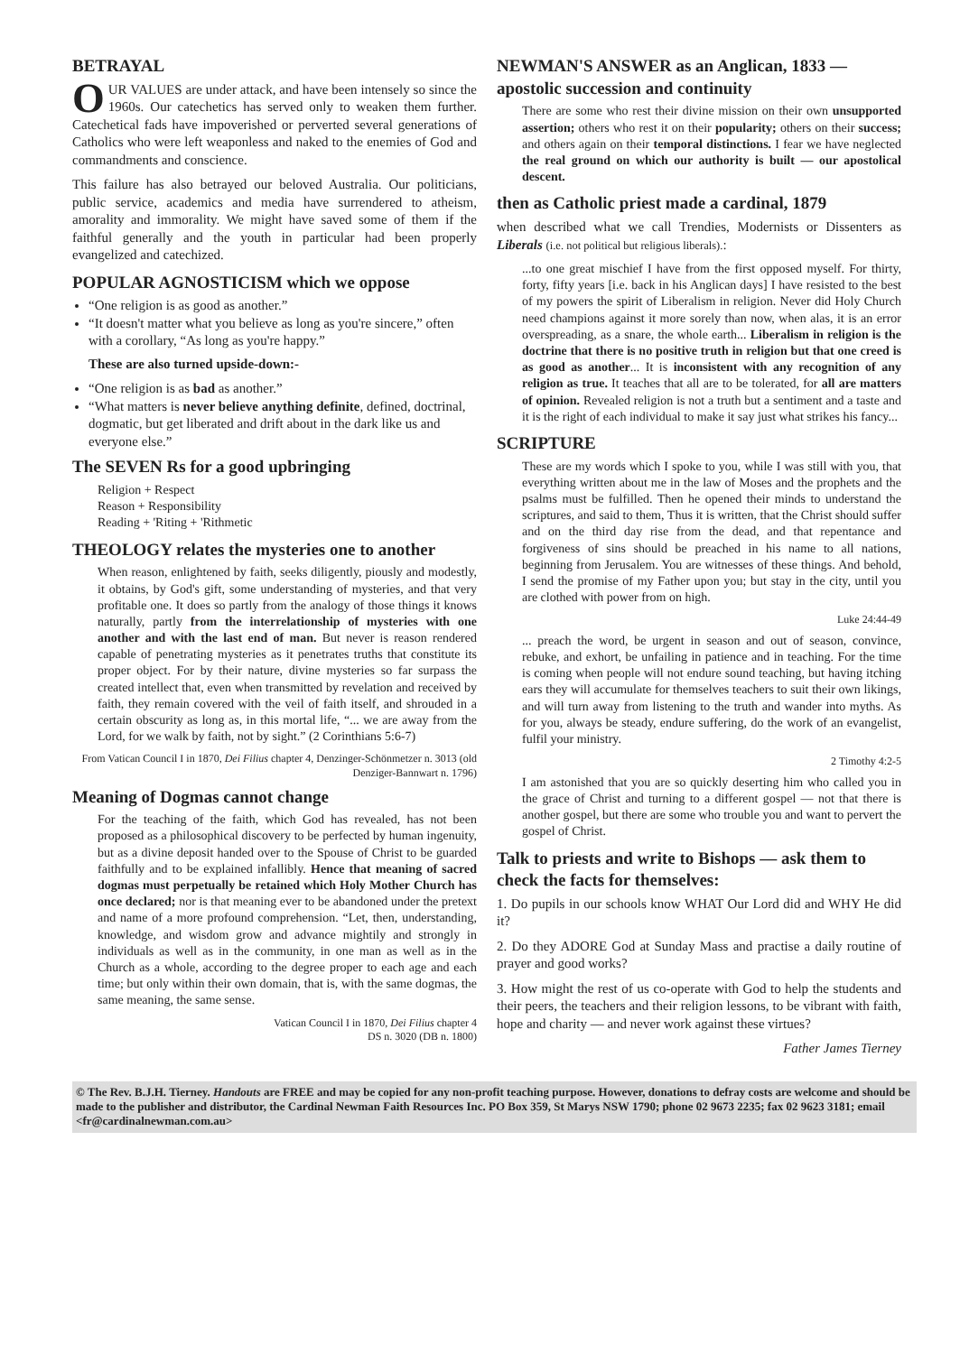BETRAYAL
OUR VALUES are under attack, and have been intensely so since the 1960s. Our catechetics has served only to weaken them further. Catechetical fads have impoverished or perverted several generations of Catholics who were left weaponless and naked to the enemies of God and commandments and conscience.
This failure has also betrayed our beloved Australia. Our politicians, public service, academics and media have surrendered to atheism, amorality and immorality. We might have saved some of them if the faithful generally and the youth in particular had been properly evangelized and catechized.
POPULAR AGNOSTICISM which we oppose
“One religion is as good as another.”
“It doesn't matter what you believe as long as you're sincere,” often with a corollary, “As long as you're happy.”
These are also turned upside-down:-
“One religion is as bad as another.”
“What matters is never believe anything definite, defined, doctrinal, dogmatic, but get liberated and drift about in the dark like us and everyone else.”
The SEVEN Rs for a good upbringing
Religion + Respect
Reason + Responsibility
Reading + 'Riting + 'Rithmetic
THEOLOGY relates the mysteries one to another
When reason, enlightened by faith, seeks diligently, piously and modestly, it obtains, by God's gift, some understanding of mysteries, and that very profitable one. It does so partly from the analogy of those things it knows naturally, partly from the interrelationship of mysteries with one another and with the last end of man. But never is reason rendered capable of penetrating mysteries as it penetrates truths that constitute its proper object. For by their nature, divine mysteries so far surpass the created intellect that, even when transmitted by revelation and received by faith, they remain covered with the veil of faith itself, and shrouded in a certain obscurity as long as, in this mortal life, “... we are away from the Lord, for we walk by faith, not by sight.” (2 Corinthians 5:6-7)
From Vatican Council I in 1870, Dei Filius chapter 4, Denzinger-Schönmetzer n. 3013 (old Denziger-Bannwart n. 1796)
Meaning of Dogmas cannot change
For the teaching of the faith, which God has revealed, has not been proposed as a philosophical discovery to be perfected by human ingenuity, but as a divine deposit handed over to the Spouse of Christ to be guarded faithfully and to be explained infallibly. Hence that meaning of sacred dogmas must perpetually be retained which Holy Mother Church has once declared; nor is that meaning ever to be abandoned under the pretext and name of a more profound comprehension. “Let, then, understanding, knowledge, and wisdom grow and advance mightily and strongly in individuals as well as in the community, in one man as well as in the Church as a whole, according to the degree proper to each age and each time; but only within their own domain, that is, with the same dogmas, the same meaning, the same sense.
Vatican Council I in 1870, Dei Filius chapter 4
DS n. 3020 (DB n. 1800)
NEWMAN'S ANSWER as an Anglican, 1833 — apostolic succession and continuity
There are some who rest their divine mission on their own unsupported assertion; others who rest it on their popularity; others on their success; and others again on their temporal distinctions. I fear we have neglected the real ground on which our authority is built — our apostolical descent.
then as Catholic priest made a cardinal, 1879
when described what we call Trendies, Modernists or Dissenters as Liberals (i.e. not political but religious liberals).:
...to one great mischief I have from the first opposed myself. For thirty, forty, fifty years [i.e. back in his Anglican days] I have resisted to the best of my powers the spirit of Liberalism in religion. Never did Holy Church need champions against it more sorely than now, when alas, it is an error overspreading, as a snare, the whole earth... Liberalism in religion is the doctrine that there is no positive truth in religion but that one creed is as good as another... It is inconsistent with any recognition of any religion as true. It teaches that all are to be tolerated, for all are matters of opinion. Revealed religion is not a truth but a sentiment and a taste and it is the right of each individual to make it say just what strikes his fancy...
SCRIPTURE
These are my words which I spoke to you, while I was still with you, that everything written about me in the law of Moses and the prophets and the psalms must be fulfilled. Then he opened their minds to understand the scriptures, and said to them, Thus it is written, that the Christ should suffer and on the third day rise from the dead, and that repentance and forgiveness of sins should be preached in his name to all nations, beginning from Jerusalem. You are witnesses of these things. And behold, I send the promise of my Father upon you; but stay in the city, until you are clothed with power from on high.
Luke 24:44-49
... preach the word, be urgent in season and out of season, convince, rebuke, and exhort, be unfailing in patience and in teaching. For the time is coming when people will not endure sound teaching, but having itching ears they will accumulate for themselves teachers to suit their own likings, and will turn away from listening to the truth and wander into myths. As for you, always be steady, endure suffering, do the work of an evangelist, fulfil your ministry.
2 Timothy 4:2-5
I am astonished that you are so quickly deserting him who called you in the grace of Christ and turning to a different gospel — not that there is another gospel, but there are some who trouble you and want to pervert the gospel of Christ.
Talk to priests and write to Bishops — ask them to check the facts for themselves:
1. Do pupils in our schools know WHAT Our Lord did and WHY He did it?
2. Do they ADORE God at Sunday Mass and practise a daily routine of prayer and good works?
3. How might the rest of us co-operate with God to help the students and their peers, the teachers and their religion lessons, to be vibrant with faith, hope and charity — and never work against these virtues?
Father James Tierney
© The Rev. B.J.H. Tierney. Handouts are FREE and may be copied for any non-profit teaching purpose. However, donations to defray costs are welcome and should be made to the publisher and distributor, the Cardinal Newman Faith Resources Inc. PO Box 359, St Marys NSW 1790; phone 02 9673 2235; fax 02 9623 3181; email <fr@cardinalnewman.com.au>